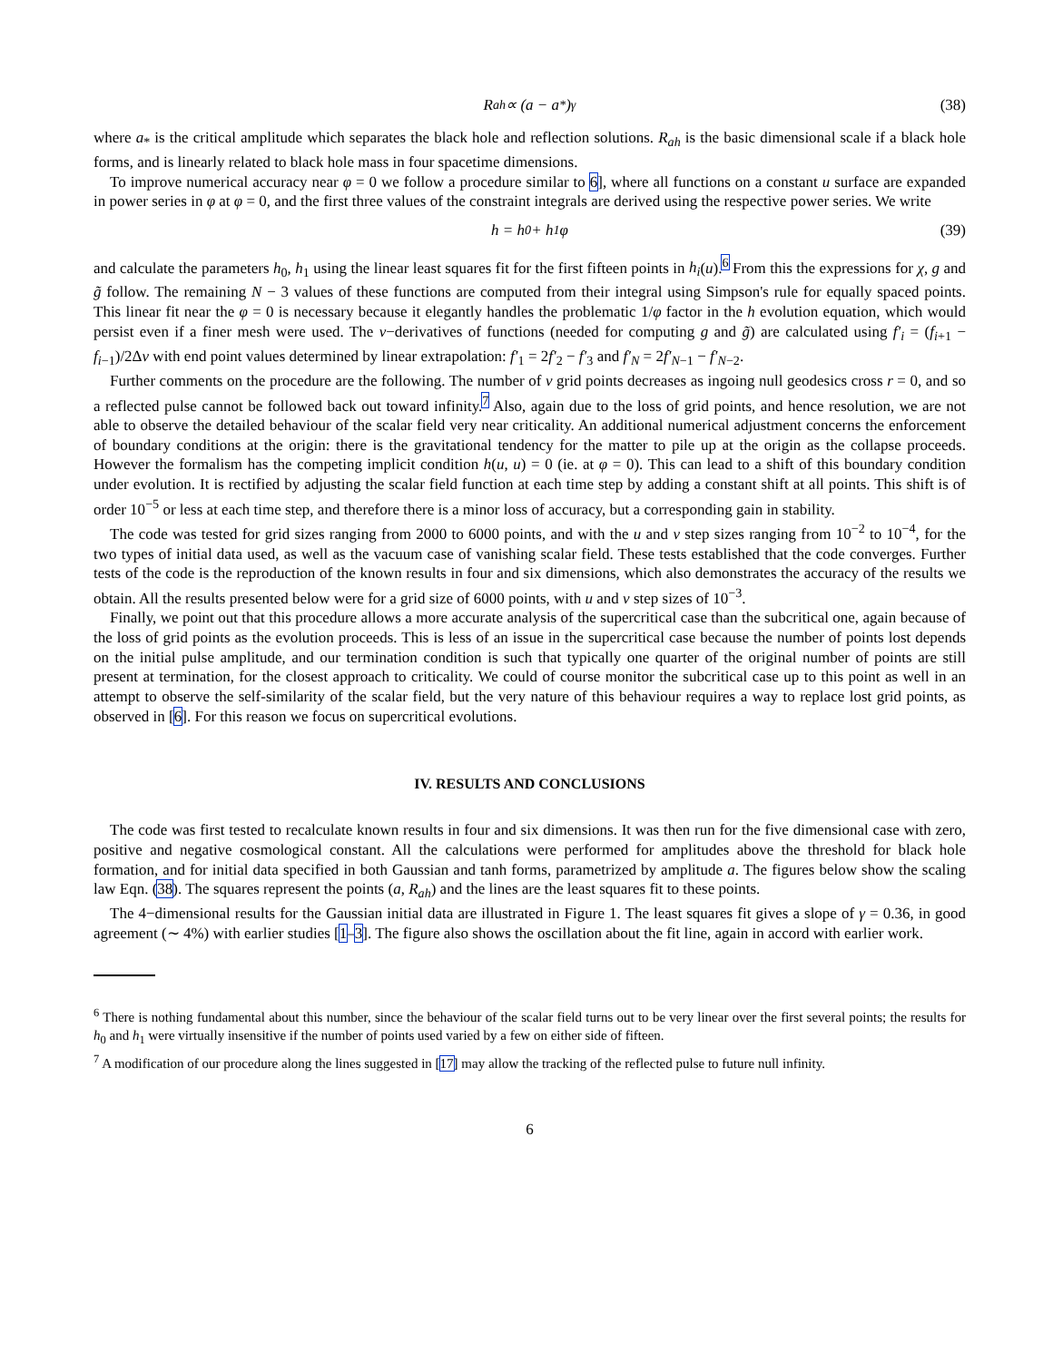R<sub>ah</sub> ∝ (a − a<sub>*</sub>)<sup>γ</sup> (38)
where a<sub>*</sub> is the critical amplitude which separates the black hole and reflection solutions. R<sub>ah</sub> is the basic dimensional scale if a black hole forms, and is linearly related to black hole mass in four spacetime dimensions.
To improve numerical accuracy near φ = 0 we follow a procedure similar to 6], where all functions on a constant u surface are expanded in power series in φ at φ = 0, and the first three values of the constraint integrals are derived using the respective power series. We write
h = h<sub>0</sub> + h<sub>1</sub>φ (39)
and calculate the parameters h<sub>0</sub>, h<sub>1</sub> using the linear least squares fit for the first fifteen points in h<sub>i</sub>(u).<sup>6</sup> From this the expressions for χ, g and g̃ follow. The remaining N − 3 values of these functions are computed from their integral using Simpson's rule for equally spaced points. This linear fit near the φ = 0 is necessary because it elegantly handles the problematic 1/φ factor in the h evolution equation, which would persist even if a finer mesh were used. The v−derivatives of functions (needed for computing g and g̃) are calculated using f′<sub>i</sub> = (f<sub>i+1</sub> − f<sub>i−1</sub>)/2Δv with end point values determined by linear extrapolation: f′<sub>1</sub> = 2f′<sub>2</sub> − f′<sub>3</sub> and f′<sub>N</sub> = 2f′<sub>N−1</sub> − f′<sub>N−2</sub>.
Further comments on the procedure are the following. The number of v grid points decreases as ingoing null geodesics cross r = 0, and so a reflected pulse cannot be followed back out toward infinity.<sup>7</sup> Also, again due to the loss of grid points, and hence resolution, we are not able to observe the detailed behaviour of the scalar field very near criticality. An additional numerical adjustment concerns the enforcement of boundary conditions at the origin: there is the gravitational tendency for the matter to pile up at the origin as the collapse proceeds. However the formalism has the competing implicit condition h(u, u) = 0 (ie. at φ = 0). This can lead to a shift of this boundary condition under evolution. It is rectified by adjusting the scalar field function at each time step by adding a constant shift at all points. This shift is of order 10<sup>−5</sup> or less at each time step, and therefore there is a minor loss of accuracy, but a corresponding gain in stability.
The code was tested for grid sizes ranging from 2000 to 6000 points, and with the u and v step sizes ranging from 10<sup>−2</sup> to 10<sup>−4</sup>, for the two types of initial data used, as well as the vacuum case of vanishing scalar field. These tests established that the code converges. Further tests of the code is the reproduction of the known results in four and six dimensions, which also demonstrates the accuracy of the results we obtain. All the results presented below were for a grid size of 6000 points, with u and v step sizes of 10<sup>−3</sup>.
Finally, we point out that this procedure allows a more accurate analysis of the supercritical case than the subcritical one, again because of the loss of grid points as the evolution proceeds. This is less of an issue in the supercritical case because the number of points lost depends on the initial pulse amplitude, and our termination condition is such that typically one quarter of the original number of points are still present at termination, for the closest approach to criticality. We could of course monitor the subcritical case up to this point as well in an attempt to observe the self-similarity of the scalar field, but the very nature of this behaviour requires a way to replace lost grid points, as observed in [6]. For this reason we focus on supercritical evolutions.
IV. RESULTS AND CONCLUSIONS
The code was first tested to recalculate known results in four and six dimensions. It was then run for the five dimensional case with zero, positive and negative cosmological constant. All the calculations were performed for amplitudes above the threshold for black hole formation, and for initial data specified in both Gaussian and tanh forms, parametrized by amplitude a. The figures below show the scaling law Eqn. (38). The squares represent the points (a, R<sub>ah</sub>) and the lines are the least squares fit to these points.
The 4−dimensional results for the Gaussian initial data are illustrated in Figure 1. The least squares fit gives a slope of γ = 0.36, in good agreement (∼ 4%) with earlier studies [1–3]. The figure also shows the oscillation about the fit line, again in accord with earlier work.
<sup>6</sup> There is nothing fundamental about this number, since the behaviour of the scalar field turns out to be very linear over the first several points; the results for h<sub>0</sub> and h<sub>1</sub> were virtually insensitive if the number of points used varied by a few on either side of fifteen.
<sup>7</sup> A modification of our procedure along the lines suggested in [17] may allow the tracking of the reflected pulse to future null infinity.
6